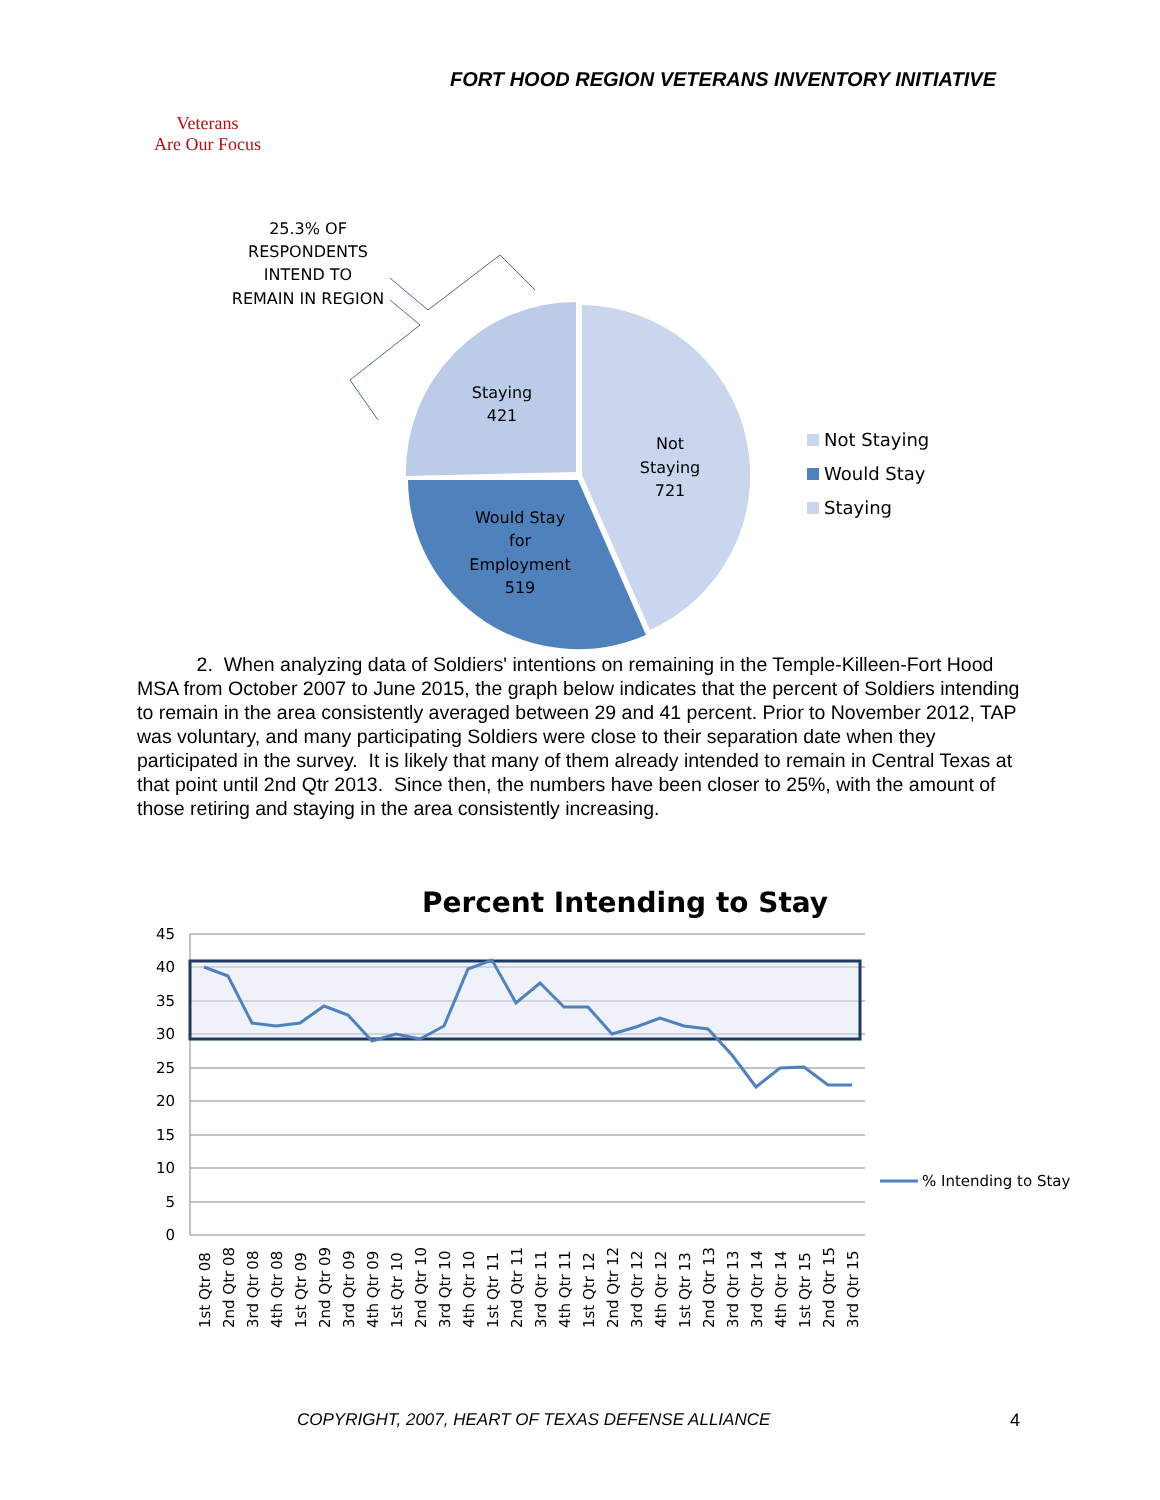FORT HOOD REGION VETERANS INVENTORY INITIATIVE
Veterans
Are Our Focus
25.3% OF
RESPONDENTS
INTEND TO
REMAIN IN REGION
Not
Staying
721
Staying
421
Would Stay
for
Employment
519
Not Staying
Would Stay
Staying
2. When analyzing data of Soldiers' intentions on remaining in the Temple-Killeen-Fort Hood MSA from October 2007 to June 2015, the graph below indicates that the percent of Soldiers intending to remain in the area consistently averaged between 29 and 41 percent. Prior to November 2012, TAP was voluntary, and many participating Soldiers were close to their separation date when they participated in the survey. It is likely that many of them already intended to remain in Central Texas at that point until 2nd Qtr 2013. Since then, the numbers have been closer to 25%, with the amount of those retiring and staying in the area consistently increasing.
Percent Intending to Stay
45
40
35
30
25
20
15
10
5
0
% Intending to Stay
1st Qtr 08
2nd Qtr 08
3rd Qtr 08
4th Qtr 08
1st Qtr 09
2nd Qtr 09
3rd Qtr 09
4th Qtr 09
1st Qtr 10
2nd Qtr 10
3rd Qtr 10
4th Qtr 10
1st Qtr 11
2nd Qtr 11
3rd Qtr 11
4th Qtr 11
1st Qtr 12
2nd Qtr 12
3rd Qtr 12
4th Qtr 12
1st Qtr 13
2nd Qtr 13
3rd Qtr 13
3rd Qtr 14
4th Qtr 14
1st Qtr 15
2nd Qtr 15
3rd Qtr 15
COPYRIGHT, 2007, HEART OF TEXAS DEFENSE ALLIANCE
4